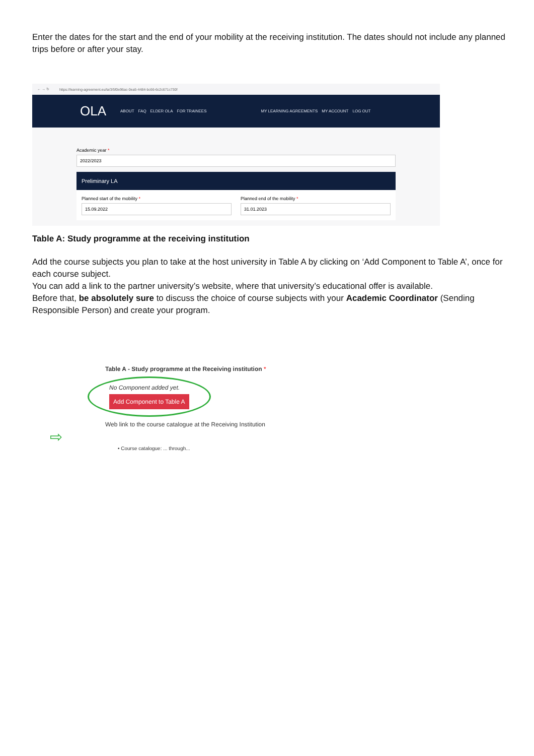Enter the dates for the start and the end of your mobility at the receiving institution. The dates should not include any planned trips before or after your stay.
← → ↻ https://learning-agreement.eu/la/3/5f0e96ac-0ea5-4484-bc66-6c2c671c730f
OLA ABOUT FAQ ELDER OLA FOR TRAINEES MY LEARNING AGREEMENTS MY ACCOUNT LOG OUT
Academic year *
2022/2023
Preliminary LA
Planned start of the mobility *
15.09.2022
Planned end of the mobility *
31.01.2023
Table A: Study programme at the receiving institution
Add the course subjects you plan to take at the host university in Table A by clicking on ‘Add Component to Table A’, once for each course subject.
You can add a link to the partner university’s website, where that university’s educational offer is available.
Before that, be absolutely sure to discuss the choice of course subjects with your Academic Coordinator (Sending Responsible Person) and create your program.
Table A - Study programme at the Receiving institution *
No Component added yet.
Add Component to Table A
Web link to the course catalogue at the Receiving Institution
⇨
• Course catalogue: ... through...